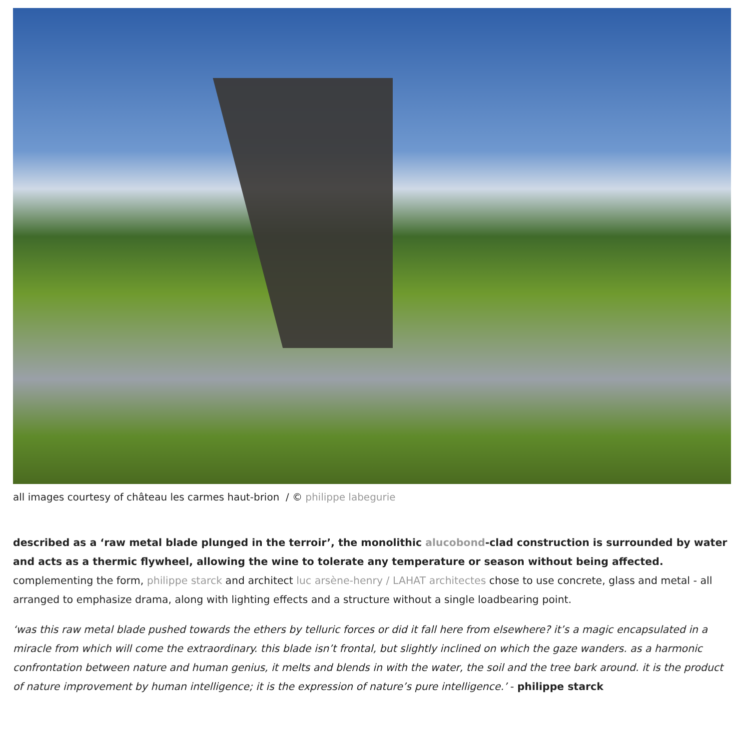all images courtesy of château les carmes haut-brion / © philippe labegurie
described as a ‘raw metal blade plunged in the terroir’, the monolithic alucobond-clad construction is surrounded by water and acts as a thermic flywheel, allowing the wine to tolerate any temperature or season without being affected. complementing the form, philippe starck and architect luc arsène-henry / LAHAT architectes chose to use concrete, glass and metal - all arranged to emphasize drama, along with lighting effects and a structure without a single loadbearing point.
‘was this raw metal blade pushed towards the ethers by telluric forces or did it fall here from elsewhere? it’s a magic encapsulated in a miracle from which will come the extraordinary. this blade isn’t frontal, but slightly inclined on which the gaze wanders. as a harmonic confrontation between nature and human genius, it melts and blends in with the water, the soil and the tree bark around. it is the product of nature improvement by human intelligence; it is the expression of nature’s pure intelligence.’ - philippe starck